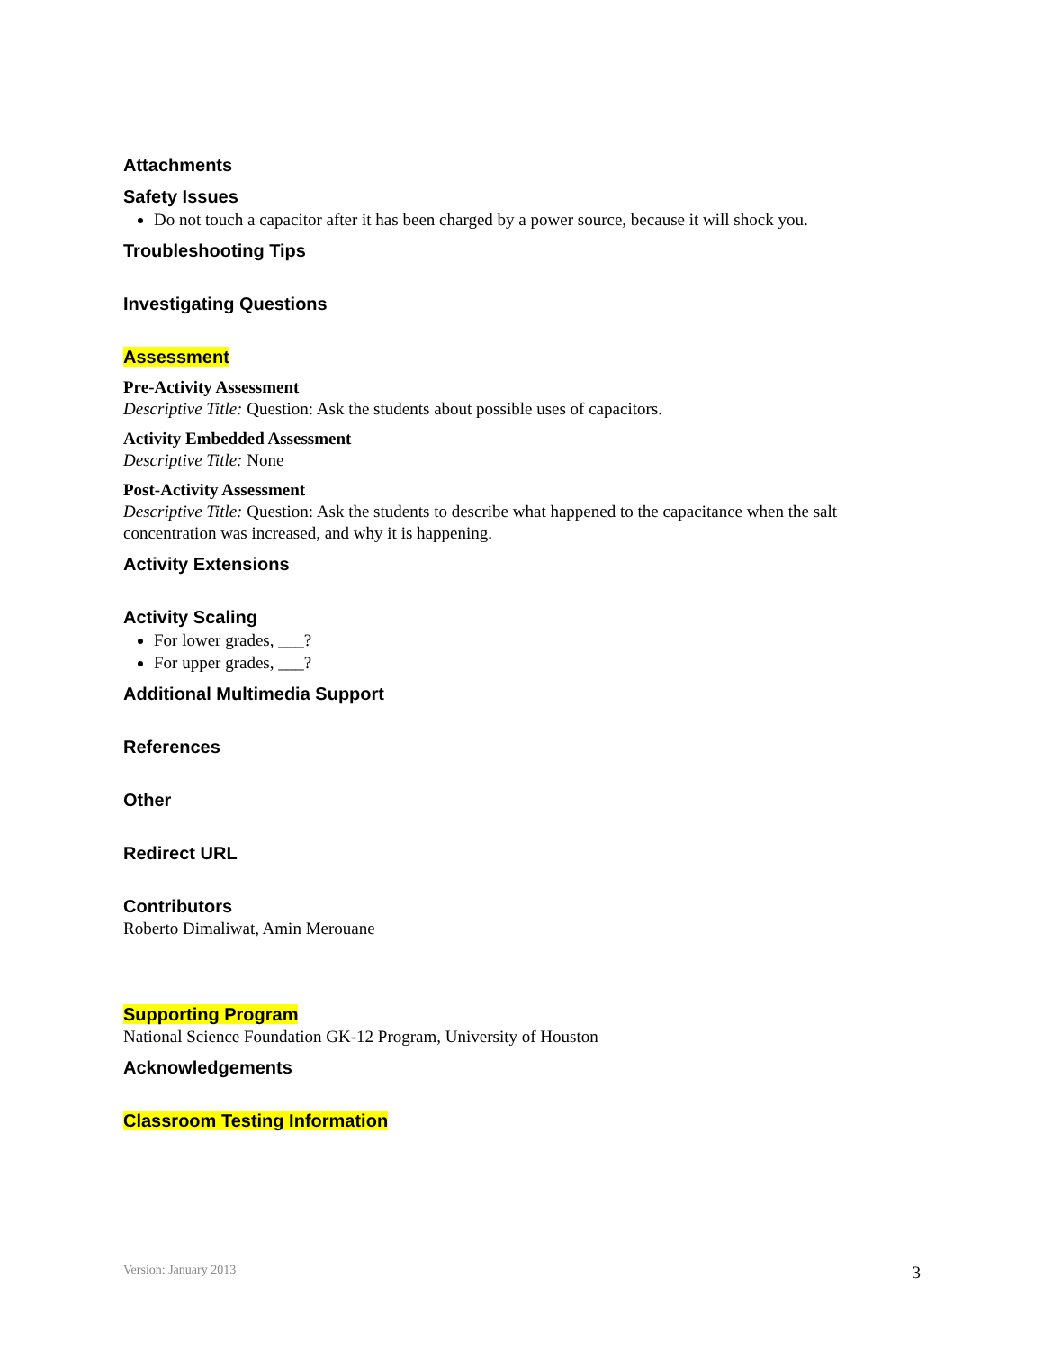Attachments
Safety Issues
Do not touch a capacitor after it has been charged by a power source, because it will shock you.
Troubleshooting Tips
Investigating Questions
Assessment
Pre-Activity Assessment
Descriptive Title: Question: Ask the students about possible uses of capacitors.
Activity Embedded Assessment
Descriptive Title: None
Post-Activity Assessment
Descriptive Title: Question: Ask the students to describe what happened to the capacitance when the salt concentration was increased, and why it is happening.
Activity Extensions
Activity Scaling
For lower grades, ___?
For upper grades, ___?
Additional Multimedia Support
References
Other
Redirect URL
Contributors
Roberto Dimaliwat, Amin Merouane
Supporting Program
National Science Foundation GK-12 Program, University of Houston
Acknowledgements
Classroom Testing Information
Version: January 2013 3